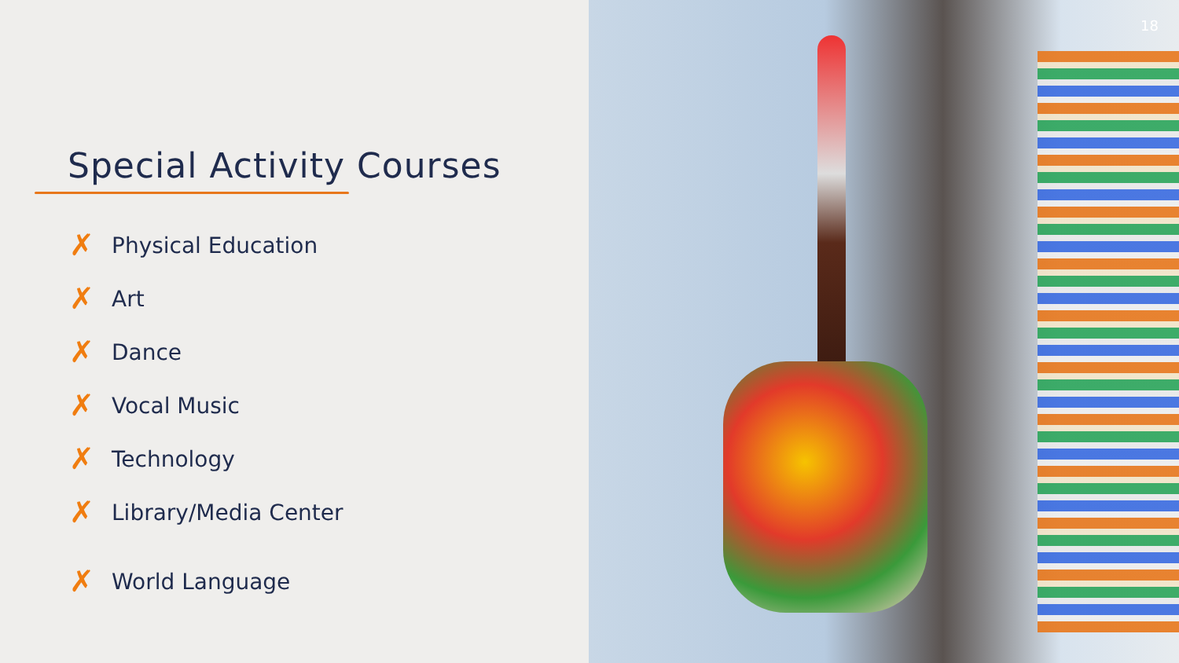Special Activity Courses
✗ Physical Education
✗ Art
✗ Dance
✗ Vocal Music
✗ Technology
✗ Library/Media Center
✗ World Language
18